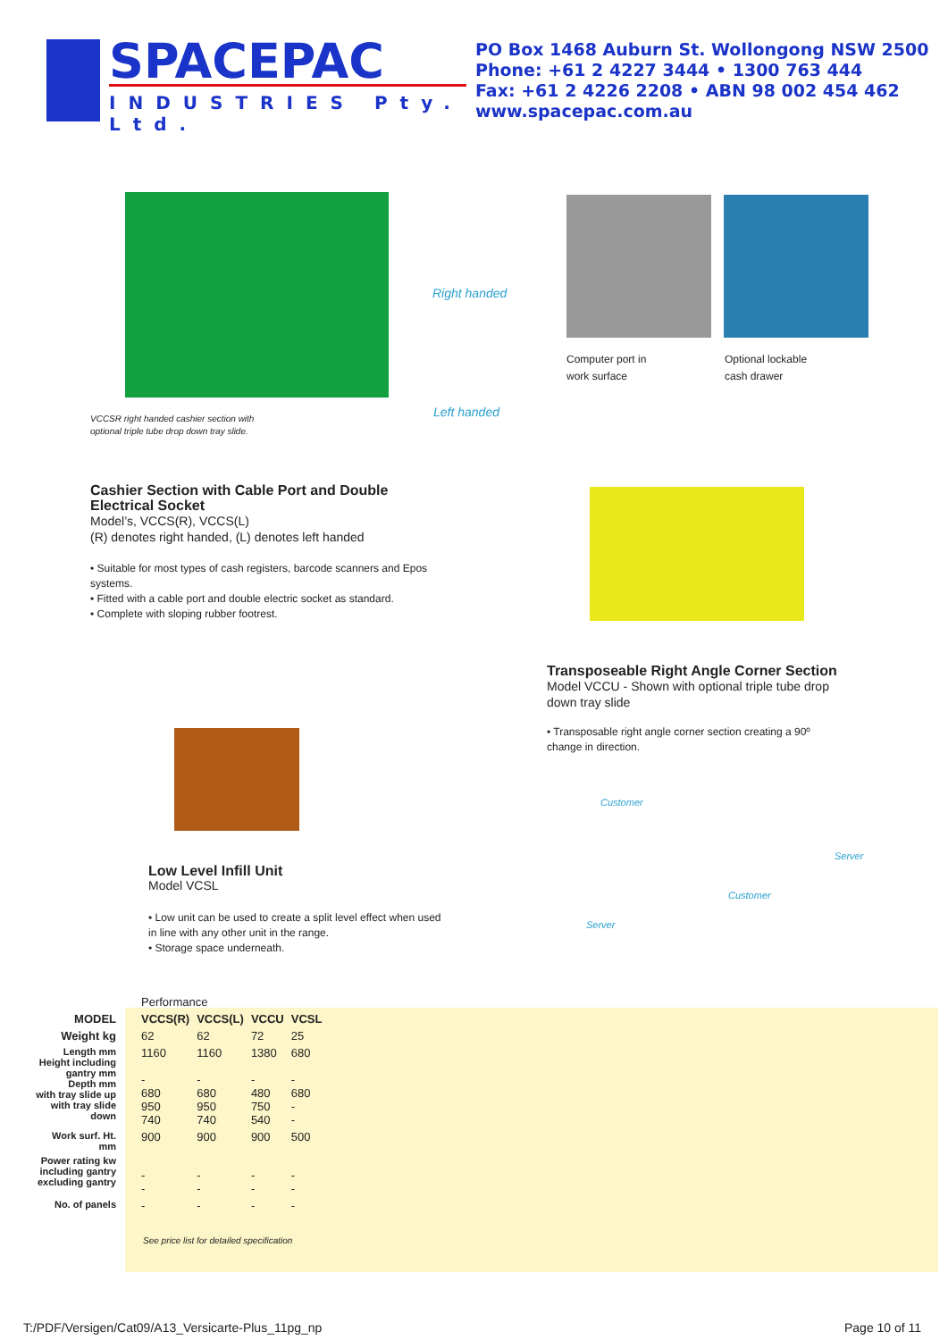SPACEPAC
INDUSTRIES Pty. Ltd.
PO Box 1468 Auburn St. Wollongong NSW 2500
Phone: +61 2 4227 3444 • 1300 763 444
Fax: +61 2 4226 2208 • ABN 98 002 454 462
www.spacepac.com.au
VCCSR right handed cashier section with
optional triple tube drop down tray slide.
Right handed
Left handed
Computer port in
work surface
Optional lockable
cash drawer
Cashier Section with Cable Port and Double Electrical Socket
Model’s, VCCS(R), VCCS(L)
(R) denotes right handed, (L) denotes left handed
• Suitable for most types of cash registers, barcode scanners and Epos systems.
• Fitted with a cable port and double electric socket as standard.
• Complete with sloping rubber footrest.
Transposeable Right Angle Corner Section
Model VCCU - Shown with optional triple tube drop down tray slide
• Transposable right angle corner section creating a 90º change in direction.
Low Level Infill Unit
Model VCSL
• Low unit can be used to create a split level effect when used in line with any other unit in the range.
• Storage space underneath.
Customer
Server
Customer
Server
| | Performance | | | |
| --- | --- | --- | --- | --- |
| MODEL | VCCS(R) | VCCS(L) | VCCU | VCSL |
| Weight kg | 62 | 62 | 72 | 25 |
| Length mm Height including gantry mm Depth mm with tray slide up with tray slide down | 1160 - 680 950 740 | 1160 - 680 950 740 | 1380 - 480 750 540 | 680 - 680 - - |
| Work surf. Ht. mm | 900 | 900 | 900 | 500 |
| Power rating kw including gantry excluding gantry | - - | - - | - - | - - |
| No. of panels | - | - | - | - |
See price list for detailed specification
T:/PDF/Versigen/Cat09/A13_Versicarte-Plus_11pg_np
Page 10 of 11